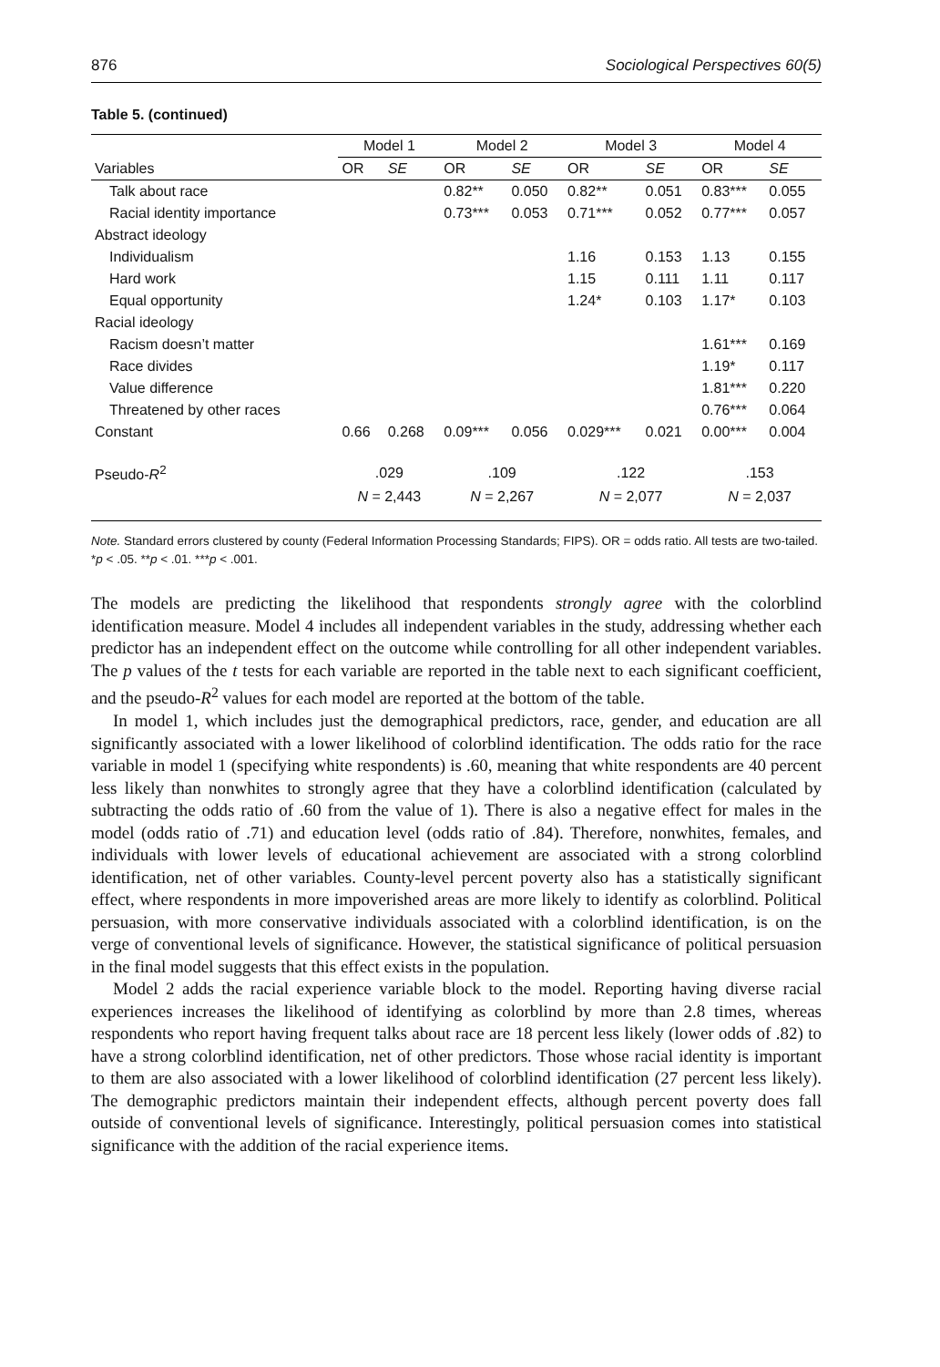876 Sociological Perspectives 60(5)
Table 5. (continued)
| | Model 1 | | Model 2 | | Model 3 | | Model 4 | |
| --- | --- | --- | --- | --- | --- | --- | --- | --- |
| Variables | OR | SE | OR | SE | OR | SE | OR | SE |
| Talk about race | | | 0.82** | 0.050 | 0.82** | 0.051 | 0.83*** | 0.055 |
| Racial identity importance | | | 0.73*** | 0.053 | 0.71*** | 0.052 | 0.77*** | 0.057 |
| Abstract ideology | | | | | | | | |
| Individualism | | | | | 1.16 | 0.153 | 1.13 | 0.155 |
| Hard work | | | | | 1.15 | 0.111 | 1.11 | 0.117 |
| Equal opportunity | | | | | 1.24* | 0.103 | 1.17* | 0.103 |
| Racial ideology | | | | | | | | |
| Racism doesn’t matter | | | | | | | 1.61*** | 0.169 |
| Race divides | | | | | | | 1.19* | 0.117 |
| Value difference | | | | | | | 1.81*** | 0.220 |
| Threatened by other races | | | | | | | 0.76*** | 0.064 |
| Constant | 0.66 | 0.268 | 0.09*** | 0.056 | 0.029*** | 0.021 | 0.00*** | 0.004 |
| Pseudo- R<sup>2</sup> | .029 | | .109 | | .122 | | .153 | |
| | N = 2,443 | | N = 2,267 | | N = 2,077 | | N = 2,037 | |
Note. Standard errors clustered by county (Federal Information Processing Standards; FIPS). OR = odds ratio. All tests are two-tailed.
*p < .05. **p < .01. ***p < .001.
The models are predicting the likelihood that respondents strongly agree with the colorblind identification measure. Model 4 includes all independent variables in the study, addressing whether each predictor has an independent effect on the outcome while controlling for all other independent variables. The p values of the t tests for each variable are reported in the table next to each significant coefficient, and the pseudo-R<sup>2</sup> values for each model are reported at the bottom of the table.
In model 1, which includes just the demographical predictors, race, gender, and education are all significantly associated with a lower likelihood of colorblind identification. The odds ratio for the race variable in model 1 (specifying white respondents) is .60, meaning that white respondents are 40 percent less likely than nonwhites to strongly agree that they have a colorblind identification (calculated by subtracting the odds ratio of .60 from the value of 1). There is also a negative effect for males in the model (odds ratio of .71) and education level (odds ratio of .84). Therefore, nonwhites, females, and individuals with lower levels of educational achievement are associated with a strong colorblind identification, net of other variables. County-level percent poverty also has a statistically significant effect, where respondents in more impoverished areas are more likely to identify as colorblind. Political persuasion, with more conservative individuals associated with a colorblind identification, is on the verge of conventional levels of significance. However, the statistical significance of political persuasion in the final model suggests that this effect exists in the population.
Model 2 adds the racial experience variable block to the model. Reporting having diverse racial experiences increases the likelihood of identifying as colorblind by more than 2.8 times, whereas respondents who report having frequent talks about race are 18 percent less likely (lower odds of .82) to have a strong colorblind identification, net of other predictors. Those whose racial identity is important to them are also associated with a lower likelihood of colorblind identification (27 percent less likely). The demographic predictors maintain their independent effects, although percent poverty does fall outside of conventional levels of significance. Interestingly, political persuasion comes into statistical significance with the addition of the racial experience items.